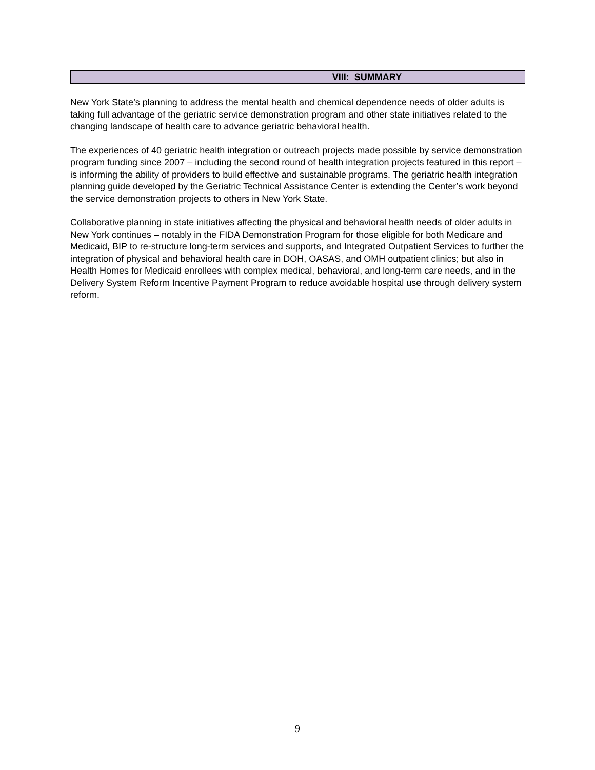VIII: SUMMARY
New York State’s planning to address the mental health and chemical dependence needs of older adults is taking full advantage of the geriatric service demonstration program and other state initiatives related to the changing landscape of health care to advance geriatric behavioral health.
The experiences of 40 geriatric health integration or outreach projects made possible by service demonstration program funding since 2007 – including the second round of health integration projects featured in this report – is informing the ability of providers to build effective and sustainable programs. The geriatric health integration planning guide developed by the Geriatric Technical Assistance Center is extending the Center’s work beyond the service demonstration projects to others in New York State.
Collaborative planning in state initiatives affecting the physical and behavioral health needs of older adults in New York continues – notably in the FIDA Demonstration Program for those eligible for both Medicare and Medicaid, BIP to re-structure long-term services and supports, and Integrated Outpatient Services to further the integration of physical and behavioral health care in DOH, OASAS, and OMH outpatient clinics; but also in Health Homes for Medicaid enrollees with complex medical, behavioral, and long-term care needs, and in the Delivery System Reform Incentive Payment Program to reduce avoidable hospital use through delivery system reform.
9